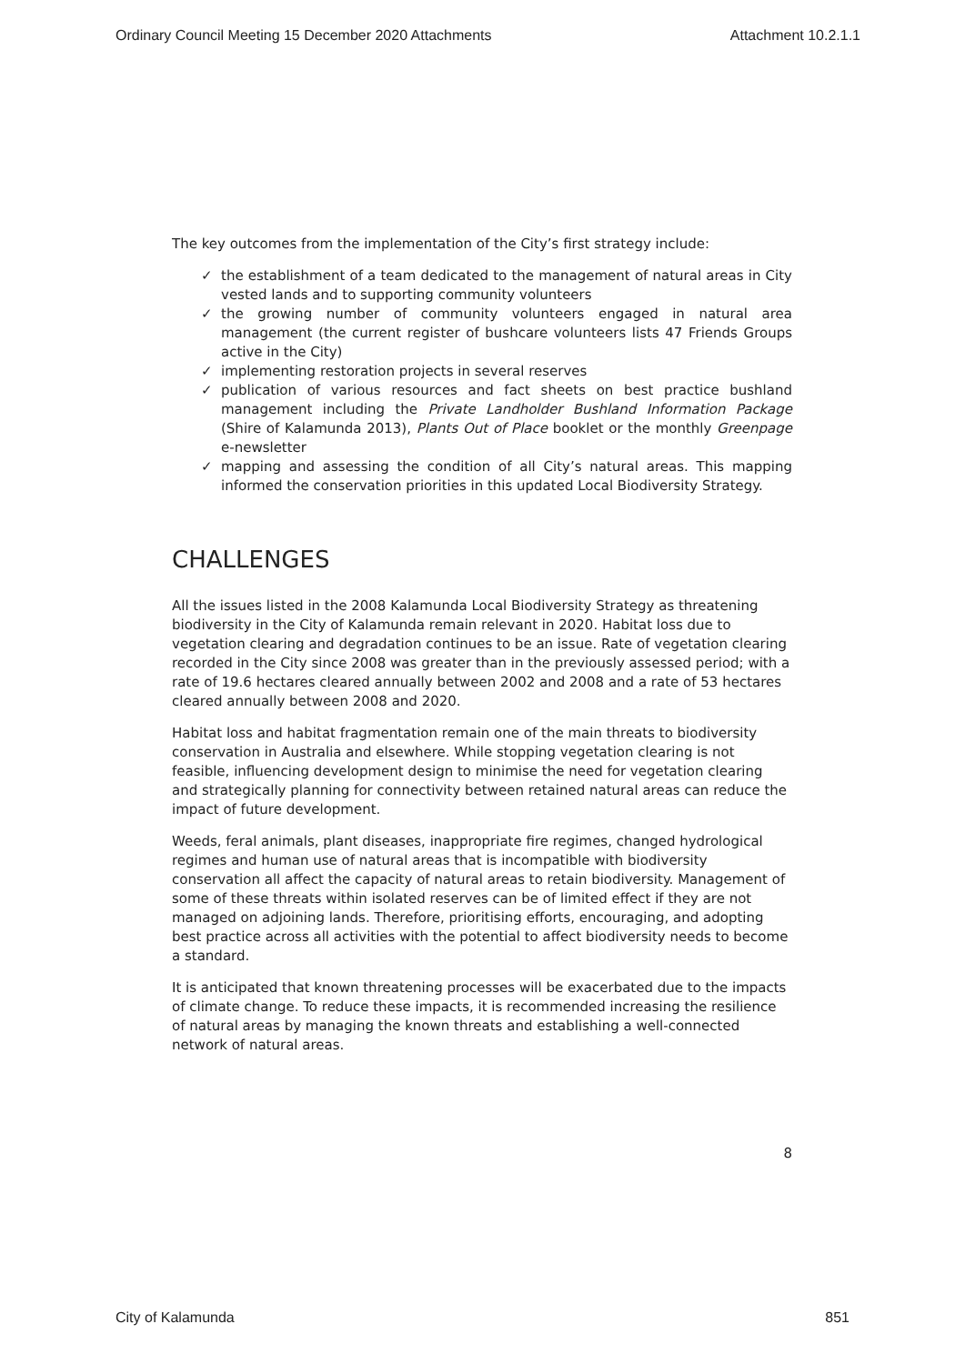Ordinary Council Meeting 15 December 2020 Attachments Attachment 10.2.1.1
The key outcomes from the implementation of the City’s first strategy include:
✓ the establishment of a team dedicated to the management of natural areas in City vested lands and to supporting community volunteers
✓ the growing number of community volunteers engaged in natural area management (the current register of bushcare volunteers lists 47 Friends Groups active in the City)
✓ implementing restoration projects in several reserves
✓ publication of various resources and fact sheets on best practice bushland management including the Private Landholder Bushland Information Package (Shire of Kalamunda 2013), Plants Out of Place booklet or the monthly Greenpage e-newsletter
✓ mapping and assessing the condition of all City’s natural areas. This mapping informed the conservation priorities in this updated Local Biodiversity Strategy.
CHALLENGES
All the issues listed in the 2008 Kalamunda Local Biodiversity Strategy as threatening biodiversity in the City of Kalamunda remain relevant in 2020. Habitat loss due to vegetation clearing and degradation continues to be an issue. Rate of vegetation clearing recorded in the City since 2008 was greater than in the previously assessed period; with a rate of 19.6 hectares cleared annually between 2002 and 2008 and a rate of 53 hectares cleared annually between 2008 and 2020.
Habitat loss and habitat fragmentation remain one of the main threats to biodiversity conservation in Australia and elsewhere. While stopping vegetation clearing is not feasible, influencing development design to minimise the need for vegetation clearing and strategically planning for connectivity between retained natural areas can reduce the impact of future development.
Weeds, feral animals, plant diseases, inappropriate fire regimes, changed hydrological regimes and human use of natural areas that is incompatible with biodiversity conservation all affect the capacity of natural areas to retain biodiversity. Management of some of these threats within isolated reserves can be of limited effect if they are not managed on adjoining lands. Therefore, prioritising efforts, encouraging, and adopting best practice across all activities with the potential to affect biodiversity needs to become a standard.
It is anticipated that known threatening processes will be exacerbated due to the impacts of climate change. To reduce these impacts, it is recommended increasing the resilience of natural areas by managing the known threats and establishing a well-connected network of natural areas.
8
City of Kalamunda 851